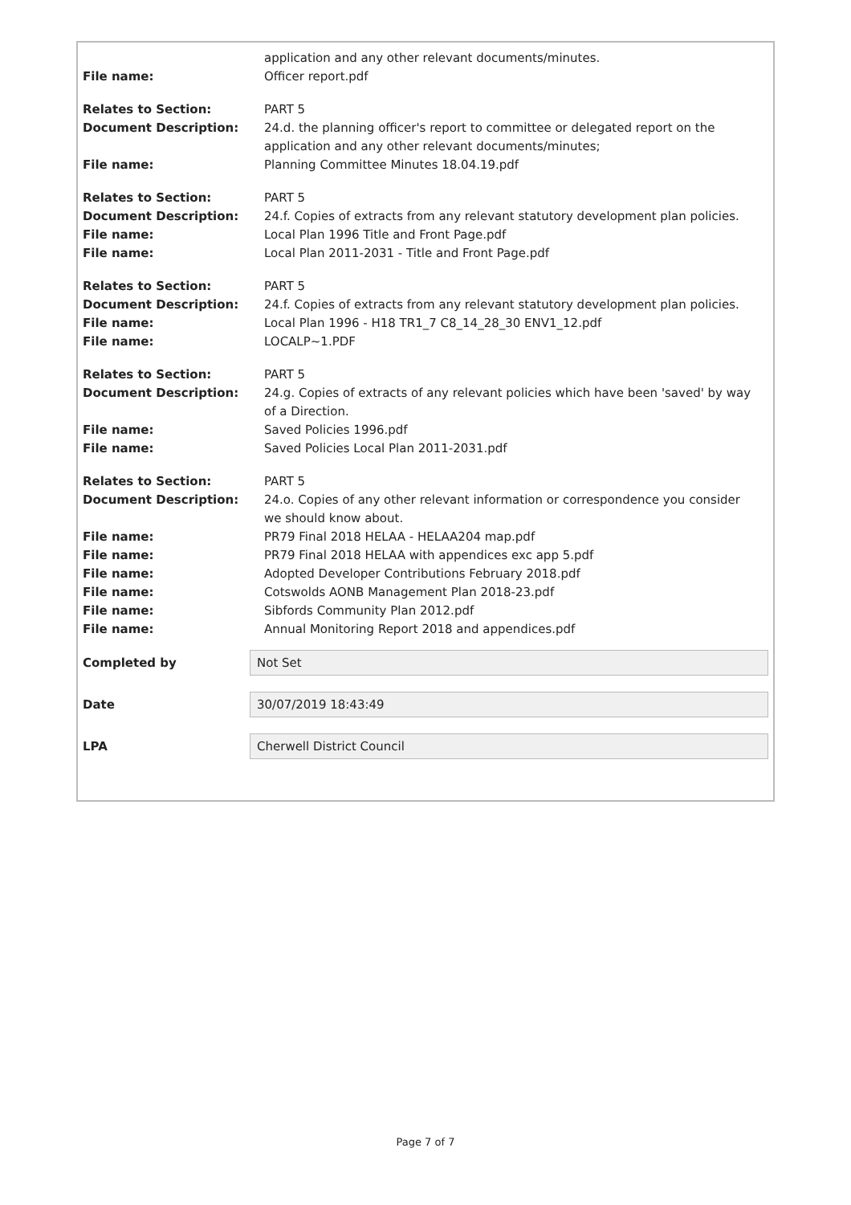application and any other relevant documents/minutes.
File name: Officer report.pdf
Relates to Section: PART 5
Document Description: 24.d. the planning officer's report to committee or delegated report on the application and any other relevant documents/minutes;
File name: Planning Committee Minutes 18.04.19.pdf
Relates to Section: PART 5
Document Description: 24.f. Copies of extracts from any relevant statutory development plan policies.
File name: Local Plan 1996 Title and Front Page.pdf
File name: Local Plan 2011-2031 - Title and Front Page.pdf
Relates to Section: PART 5
Document Description: 24.f. Copies of extracts from any relevant statutory development plan policies.
File name: Local Plan 1996 - H18 TR1_7 C8_14_28_30 ENV1_12.pdf
File name: LOCALP~1.PDF
Relates to Section: PART 5
Document Description: 24.g. Copies of extracts of any relevant policies which have been 'saved' by way of a Direction.
File name: Saved Policies 1996.pdf
File name: Saved Policies Local Plan 2011-2031.pdf
Relates to Section: PART 5
Document Description: 24.o. Copies of any other relevant information or correspondence you consider we should know about.
File name: PR79 Final 2018 HELAA - HELAA204 map.pdf
File name: PR79 Final 2018 HELAA with appendices exc app 5.pdf
File name: Adopted Developer Contributions February 2018.pdf
File name: Cotswolds AONB Management Plan 2018-23.pdf
File name: Sibfords Community Plan 2012.pdf
File name: Annual Monitoring Report 2018 and appendices.pdf
Completed by
Not Set
Date
30/07/2019 18:43:49
LPA
Cherwell District Council
Page 7 of 7